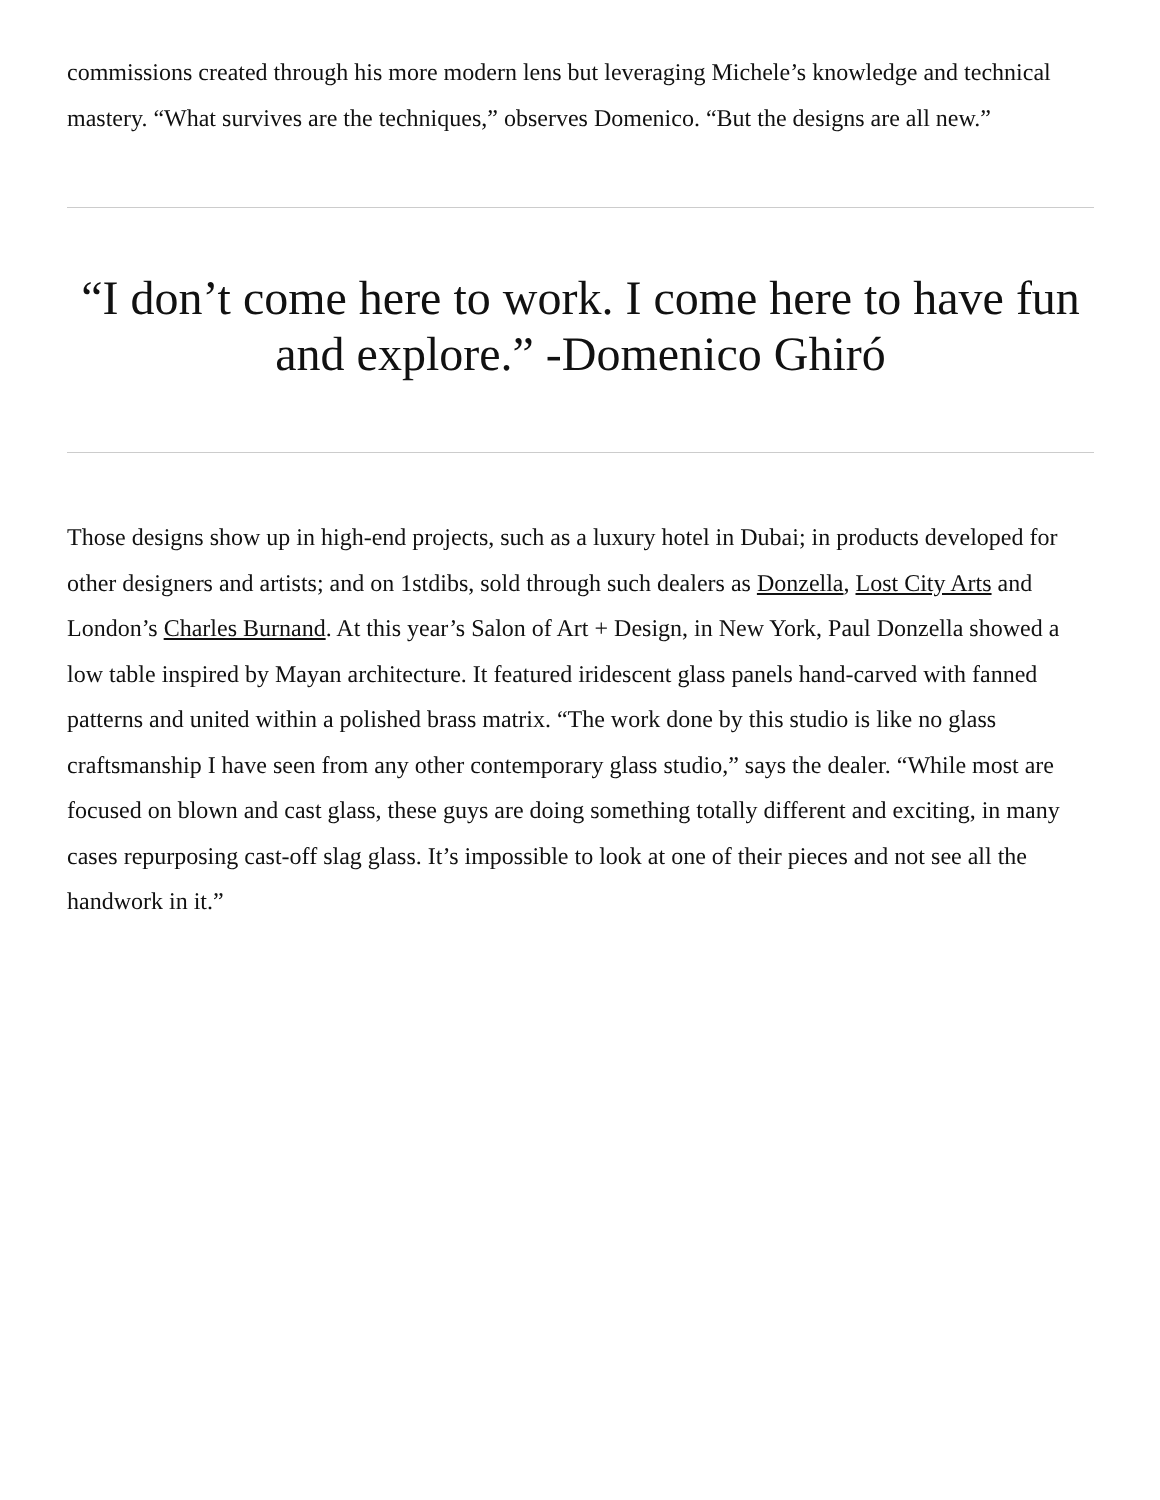commissions created through his more modern lens but leveraging Michele’s knowledge and technical mastery. “What survives are the techniques,” observes Domenico. “But the designs are all new.”
“I don’t come here to work. I come here to have fun and explore.” -Domenico Ghiró
Those designs show up in high-end projects, such as a luxury hotel in Dubai; in products developed for other designers and artists; and on 1stdibs, sold through such dealers as Donzella, Lost City Arts and London’s Charles Burnand. At this year’s Salon of Art + Design, in New York, Paul Donzella showed a low table inspired by Mayan architecture. It featured iridescent glass panels hand-carved with fanned patterns and united within a polished brass matrix. “The work done by this studio is like no glass craftsmanship I have seen from any other contemporary glass studio,” says the dealer. “While most are focused on blown and cast glass, these guys are doing something totally different and exciting, in many cases repurposing cast-off slag glass. It’s impossible to look at one of their pieces and not see all the handwork in it.”